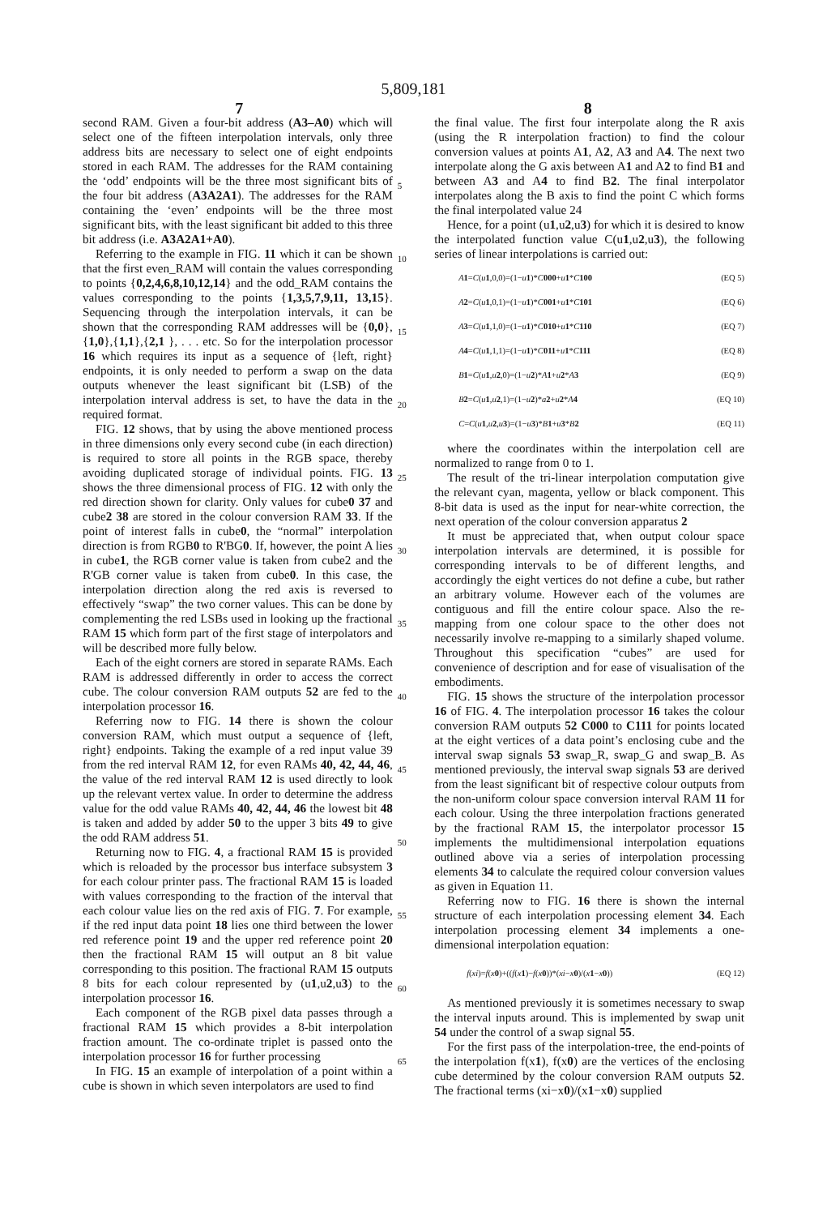5,809,181
7 8
second RAM. Given a four-bit address (A3–A0) which will select one of the fifteen interpolation intervals, only three address bits are necessary to select one of eight endpoints stored in each RAM. The addresses for the RAM containing the ‘odd’ endpoints will be the three most significant bits of the four bit address (A3A2A1). The addresses for the RAM containing the ‘even’ endpoints will be the three most significant bits, with the least significant bit added to this three bit address (i.e. A3A2A1+A0).
Referring to the example in FIG. 11 which it can be shown that the first even_RAM will contain the values corresponding to points {0,2,4,6,8,10,12,14} and the odd_RAM contains the values corresponding to the points {1,3,5,7,9,11, 13,15}. Sequencing through the interpolation intervals, it can be shown that the corresponding RAM addresses will be {0,0},{1,0},{1,1},{2,1 }, . . . etc. So for the interpolation processor 16 which requires its input as a sequence of {left, right} endpoints, it is only needed to perform a swap on the data outputs whenever the least significant bit (LSB) of the interpolation interval address is set, to have the data in the required format.
FIG. 12 shows, that by using the above mentioned process in three dimensions only every second cube (in each direction) is required to store all points in the RGB space, thereby avoiding duplicated storage of individual points. FIG. 13 shows the three dimensional process of FIG. 12 with only the red direction shown for clarity. Only values for cube0 37 and cube2 38 are stored in the colour conversion RAM 33. If the point of interest falls in cube0, the “normal” interpolation direction is from RGB0 to R'BG0. If, however, the point A lies in cube1, the RGB corner value is taken from cube2 and the R'GB corner value is taken from cube0. In this case, the interpolation direction along the red axis is reversed to effectively “swap” the two corner values. This can be done by complementing the red LSBs used in looking up the fractional RAM 15 which form part of the first stage of interpolators and will be described more fully below.
Each of the eight corners are stored in separate RAMs. Each RAM is addressed differently in order to access the correct cube. The colour conversion RAM outputs 52 are fed to the interpolation processor 16.
Referring now to FIG. 14 there is shown the colour conversion RAM, which must output a sequence of {left, right} endpoints. Taking the example of a red input value 39 from the red interval RAM 12, for even RAMs 40, 42, 44, 46, the value of the red interval RAM 12 is used directly to look up the relevant vertex value. In order to determine the address value for the odd value RAMs 40, 42, 44, 46 the lowest bit 48 is taken and added by adder 50 to the upper 3 bits 49 to give the odd RAM address 51.
Returning now to FIG. 4, a fractional RAM 15 is provided which is reloaded by the processor bus interface subsystem 3 for each colour printer pass. The fractional RAM 15 is loaded with values corresponding to the fraction of the interval that each colour value lies on the red axis of FIG. 7. For example, if the red input data point 18 lies one third between the lower red reference point 19 and the upper red reference point 20 then the fractional RAM 15 will output an 8 bit value corresponding to this position. The fractional RAM 15 outputs 8 bits for each colour represented by (u1,u2,u3) to the interpolation processor 16.
Each component of the RGB pixel data passes through a fractional RAM 15 which provides a 8-bit interpolation fraction amount. The co-ordinate triplet is passed onto the interpolation processor 16 for further processing
In FIG. 15 an example of interpolation of a point within a cube is shown in which seven interpolators are used to find
5
10
15
20
25
30
35
40
45
50
55
60
65
the final value. The first four interpolate along the R axis (using the R interpolation fraction) to find the colour conversion values at points A1, A2, A3 and A4. The next two interpolate along the G axis between A1 and A2 to find B1 and between A3 and A4 to find B2. The final interpolator interpolates along the B axis to find the point C which forms the final interpolated value 24
Hence, for a point (u1,u2,u3) for which it is desired to know the interpolated function value C(u1,u2,u3), the following series of linear interpolations is carried out:
A 1=C(u 1,0,0)=(1−u 1)*C 000+u 1*C 100 (EQ 5)
A 2=C(u 1,0,1)=(1−u 1)*C 001+u 1*C 101 (EQ 6)
A 3=C(u 1,1,0)=(1−u 1)*C 010+u 1*C 110 (EQ 7)
A 4=C(u 1,1,1)=(1−u 1)*C 011+u 1*C 111 (EQ 8)
B 1=C(u 1,u 2,0)=(1−u 2)*A 1+u 2*A 3 (EQ 9)
B 2=C(u 1,u 2,1)=(1−u 2)*a 2+u 2*A 4 (EQ 10)
C=C(u 1,u 2,u 3)=(1−u 3)*B 1+u 3*B 2 (EQ 11)
where the coordinates within the interpolation cell are normalized to range from 0 to 1.
The result of the tri-linear interpolation computation give the relevant cyan, magenta, yellow or black component. This 8-bit data is used as the input for near-white correction, the next operation of the colour conversion apparatus 2
It must be appreciated that, when output colour space interpolation intervals are determined, it is possible for corresponding intervals to be of different lengths, and accordingly the eight vertices do not define a cube, but rather an arbitrary volume. However each of the volumes are contiguous and fill the entire colour space. Also the re-mapping from one colour space to the other does not necessarily involve re-mapping to a similarly shaped volume. Throughout this specification “cubes” are used for convenience of description and for ease of visualisation of the embodiments.
FIG. 15 shows the structure of the interpolation processor 16 of FIG. 4. The interpolation processor 16 takes the colour conversion RAM outputs 52 C000 to C111 for points located at the eight vertices of a data point’s enclosing cube and the interval swap signals 53 swap_R, swap_G and swap_B. As mentioned previously, the interval swap signals 53 are derived from the least significant bit of respective colour outputs from the non-uniform colour space conversion interval RAM 11 for each colour. Using the three interpolation fractions generated by the fractional RAM 15, the interpolator processor 15 implements the multidimensional interpolation equations outlined above via a series of interpolation processing elements 34 to calculate the required colour conversion values as given in Equation 11.
Referring now to FIG. 16 there is shown the internal structure of each interpolation processing element 34. Each interpolation processing element 34 implements a one-dimensional interpolation equation:
f(xi)=f(x 0)+((f(x 1)−f(x 0))*(xi−x 0)/(x 1−x 0)) (EQ 12)
As mentioned previously it is sometimes necessary to swap the interval inputs around. This is implemented by swap unit 54 under the control of a swap signal 55.
For the first pass of the interpolation-tree, the end-points of the interpolation f(x1), f(x0) are the vertices of the enclosing cube determined by the colour conversion RAM outputs 52. The fractional terms (xi−x0)/(x1−x0) supplied